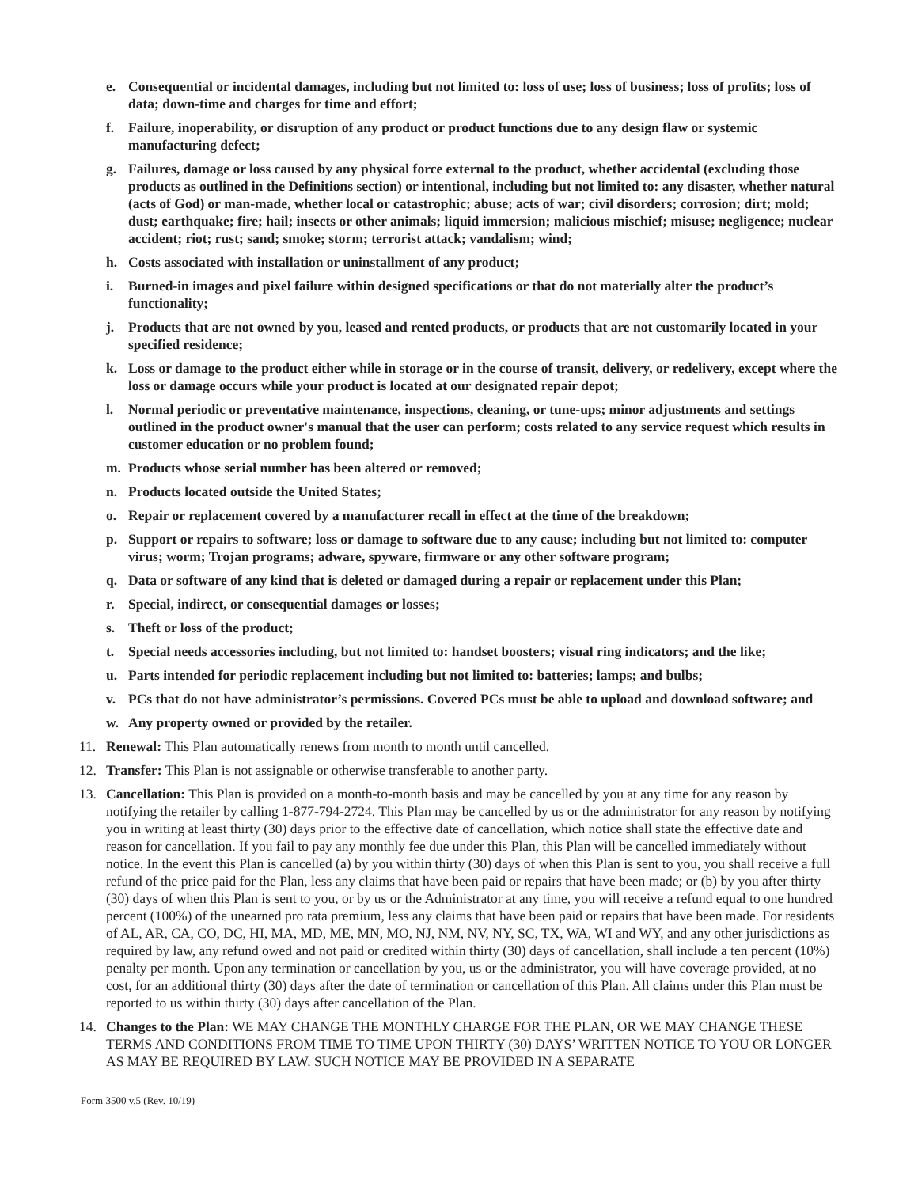e. Consequential or incidental damages, including but not limited to: loss of use; loss of business; loss of profits; loss of data; down-time and charges for time and effort;
f. Failure, inoperability, or disruption of any product or product functions due to any design flaw or systemic manufacturing defect;
g. Failures, damage or loss caused by any physical force external to the product, whether accidental (excluding those products as outlined in the Definitions section) or intentional, including but not limited to: any disaster, whether natural (acts of God) or man-made, whether local or catastrophic; abuse; acts of war; civil disorders; corrosion; dirt; mold; dust; earthquake; fire; hail; insects or other animals; liquid immersion; malicious mischief; misuse; negligence; nuclear accident; riot; rust; sand; smoke; storm; terrorist attack; vandalism; wind;
h. Costs associated with installation or uninstallment of any product;
i. Burned-in images and pixel failure within designed specifications or that do not materially alter the product’s functionality;
j. Products that are not owned by you, leased and rented products, or products that are not customarily located in your specified residence;
k. Loss or damage to the product either while in storage or in the course of transit, delivery, or redelivery, except where the loss or damage occurs while your product is located at our designated repair depot;
l. Normal periodic or preventative maintenance, inspections, cleaning, or tune-ups; minor adjustments and settings outlined in the product owner's manual that the user can perform; costs related to any service request which results in customer education or no problem found;
m. Products whose serial number has been altered or removed;
n. Products located outside the United States;
o. Repair or replacement covered by a manufacturer recall in effect at the time of the breakdown;
p. Support or repairs to software; loss or damage to software due to any cause; including but not limited to: computer virus; worm; Trojan programs; adware, spyware, firmware or any other software program;
q. Data or software of any kind that is deleted or damaged during a repair or replacement under this Plan;
r. Special, indirect, or consequential damages or losses;
s. Theft or loss of the product;
t. Special needs accessories including, but not limited to: handset boosters; visual ring indicators; and the like;
u. Parts intended for periodic replacement including but not limited to: batteries; lamps; and bulbs;
v. PCs that do not have administrator’s permissions. Covered PCs must be able to upload and download software; and
w. Any property owned or provided by the retailer.
11. Renewal: This Plan automatically renews from month to month until cancelled.
12. Transfer: This Plan is not assignable or otherwise transferable to another party.
13. Cancellation: This Plan is provided on a month-to-month basis and may be cancelled by you at any time for any reason by notifying the retailer by calling 1-877-794-2724. This Plan may be cancelled by us or the administrator for any reason by notifying you in writing at least thirty (30) days prior to the effective date of cancellation, which notice shall state the effective date and reason for cancellation. If you fail to pay any monthly fee due under this Plan, this Plan will be cancelled immediately without notice. In the event this Plan is cancelled (a) by you within thirty (30) days of when this Plan is sent to you, you shall receive a full refund of the price paid for the Plan, less any claims that have been paid or repairs that have been made; or (b) by you after thirty (30) days of when this Plan is sent to you, or by us or the Administrator at any time, you will receive a refund equal to one hundred percent (100%) of the unearned pro rata premium, less any claims that have been paid or repairs that have been made. For residents of AL, AR, CA, CO, DC, HI, MA, MD, ME, MN, MO, NJ, NM, NV, NY, SC, TX, WA, WI and WY, and any other jurisdictions as required by law, any refund owed and not paid or credited within thirty (30) days of cancellation, shall include a ten percent (10%) penalty per month. Upon any termination or cancellation by you, us or the administrator, you will have coverage provided, at no cost, for an additional thirty (30) days after the date of termination or cancellation of this Plan. All claims under this Plan must be reported to us within thirty (30) days after cancellation of the Plan.
14. Changes to the Plan: WE MAY CHANGE THE MONTHLY CHARGE FOR THE PLAN, OR WE MAY CHANGE THESE TERMS AND CONDITIONS FROM TIME TO TIME UPON THIRTY (30) DAYS’ WRITTEN NOTICE TO YOU OR LONGER AS MAY BE REQUIRED BY LAW. SUCH NOTICE MAY BE PROVIDED IN A SEPARATE
Form 3500 v.5 (Rev. 10/19)